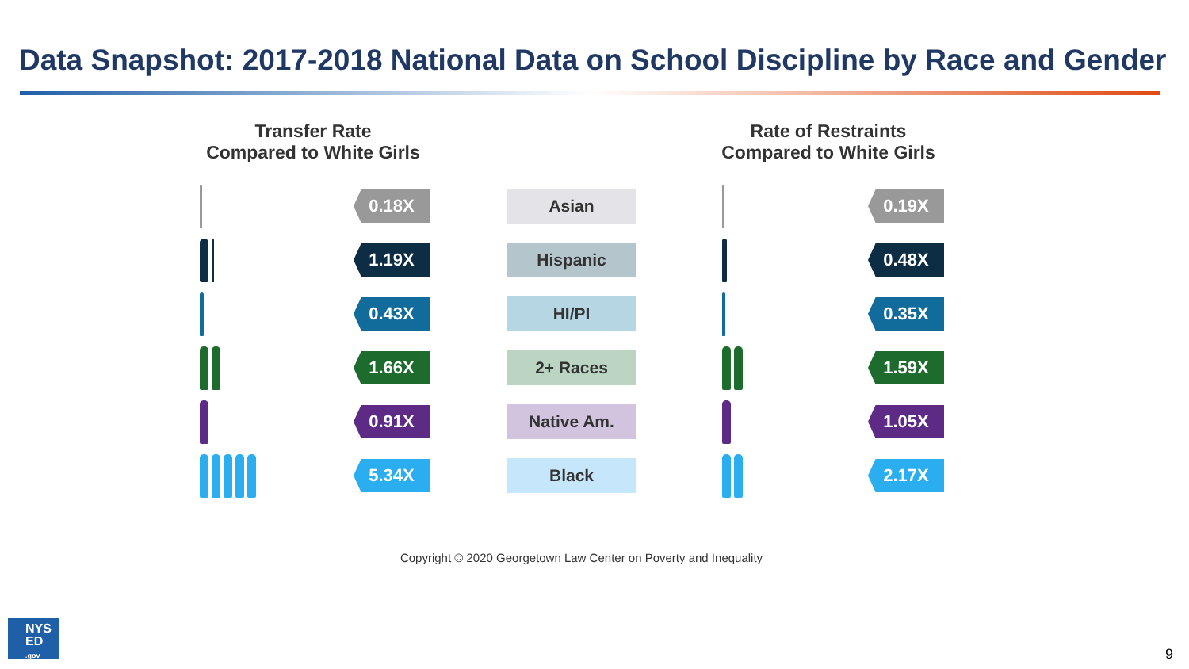Data Snapshot: 2017-2018 National Data on School Discipline by Race and Gender
Transfer Rate
Compared to White Girls
Rate of Restraints
Compared to White Girls
0.18X
Asian
0.19X
1.19X
Hispanic
0.48X
0.43X
HI/PI
0.35X
1.66X
2+ Races
1.59X
0.91X
Native Am.
1.05X
5.34X
Black
2.17X
Copyright © 2020 Georgetown Law Center on Poverty and Inequality
NYS
ED
.gov
9